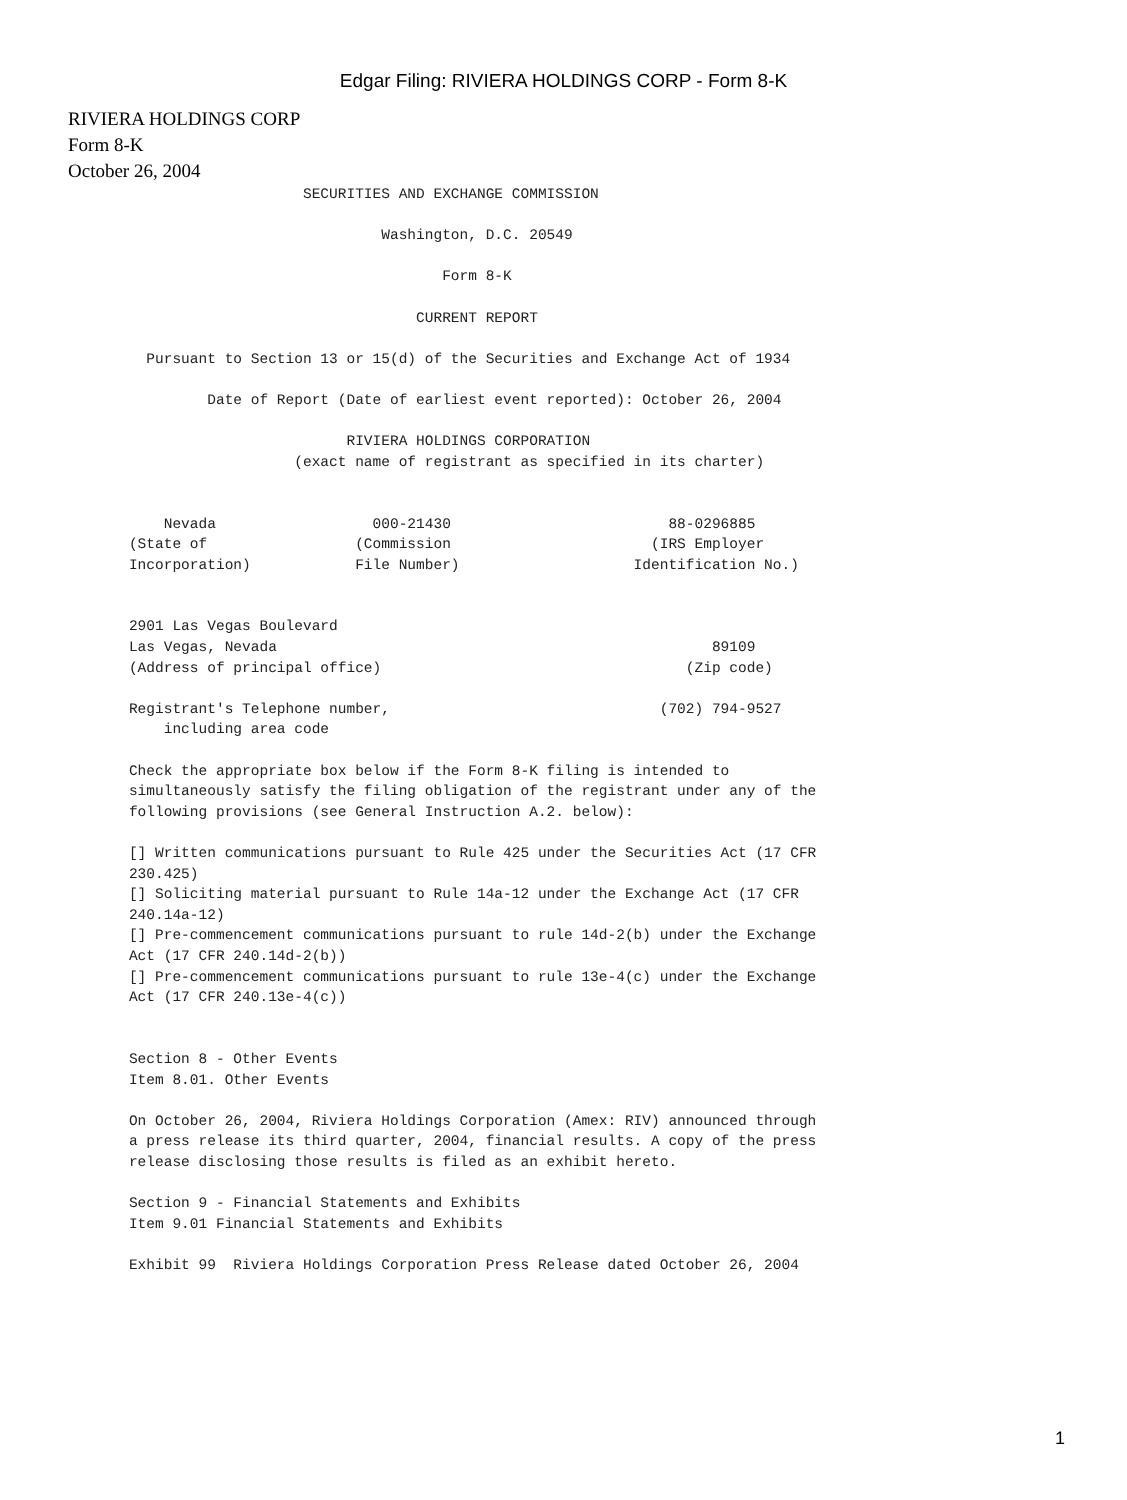Edgar Filing: RIVIERA HOLDINGS CORP - Form 8-K
RIVIERA HOLDINGS CORP
Form 8-K
October 26, 2004
                           SECURITIES AND EXCHANGE COMMISSION

                                    Washington, D.C. 20549

                                           Form 8-K

                                        CURRENT REPORT

         Pursuant to Section 13 or 15(d) of the Securities and Exchange Act of 1934

                Date of Report (Date of earliest event reported): October 26, 2004

                                RIVIERA HOLDINGS CORPORATION
                          (exact name of registrant as specified in its charter)


           Nevada                  000-21430                         88-0296885
       (State of                 (Commission                       (IRS Employer
       Incorporation)            File Number)                    Identification No.)


       2901 Las Vegas Boulevard
       Las Vegas, Nevada                                                  89109
       (Address of principal office)                                   (Zip code)

       Registrant's Telephone number,                               (702) 794-9527
           including area code

       Check the appropriate box below if the Form 8-K filing is intended to
       simultaneously satisfy the filing obligation of the registrant under any of the
       following provisions (see General Instruction A.2. below):

       [] Written communications pursuant to Rule 425 under the Securities Act (17 CFR
       230.425)
       [] Soliciting material pursuant to Rule 14a-12 under the Exchange Act (17 CFR
       240.14a-12)
       [] Pre-commencement communications pursuant to rule 14d-2(b) under the Exchange
       Act (17 CFR 240.14d-2(b))
       [] Pre-commencement communications pursuant to rule 13e-4(c) under the Exchange
       Act (17 CFR 240.13e-4(c))


       Section 8 - Other Events
       Item 8.01. Other Events

       On October 26, 2004, Riviera Holdings Corporation (Amex: RIV) announced through
       a press release its third quarter, 2004, financial results. A copy of the press
       release disclosing those results is filed as an exhibit hereto.

       Section 9 - Financial Statements and Exhibits
       Item 9.01 Financial Statements and Exhibits

       Exhibit 99  Riviera Holdings Corporation Press Release dated October 26, 2004
1